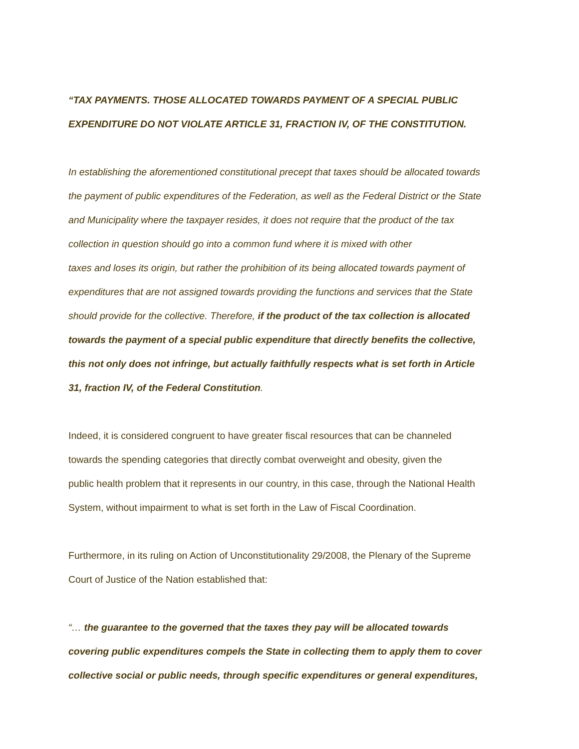“TAX PAYMENTS. THOSE ALLOCATED TOWARDS PAYMENT OF A SPECIAL PUBLIC
EXPENDITURE DO NOT VIOLATE ARTICLE 31, FRACTION IV, OF THE CONSTITUTION.
In establishing the aforementioned constitutional precept that taxes should be allocated towards
the payment of public expenditures of the Federation, as well as the Federal District or the State
and Municipality where the taxpayer resides, it does not require that the product of the tax
collection in question should go into a common fund where it is mixed with other
taxes and loses its origin, but rather the prohibition of its being allocated towards payment of
expenditures that are not assigned towards providing the functions and services that the State
should provide for the collective. Therefore, if the product of the tax collection is allocated
towards the payment of a special public expenditure that directly benefits the collective,
this not only does not infringe, but actually faithfully respects what is set forth in Article
31, fraction IV, of the Federal Constitution.
Indeed, it is considered congruent to have greater fiscal resources that can be channeled
towards the spending categories that directly combat overweight and obesity, given the
public health problem that it represents in our country, in this case, through the National Health
System, without impairment to what is set forth in the Law of Fiscal Coordination.
Furthermore, in its ruling on Action of Unconstitutionality 29/2008, the Plenary of the Supreme
Court of Justice of the Nation established that:
“… the guarantee to the governed that the taxes they pay will be allocated towards
covering public expenditures compels the State in collecting them to apply them to cover
collective social or public needs, through specific expenditures or general expenditures,